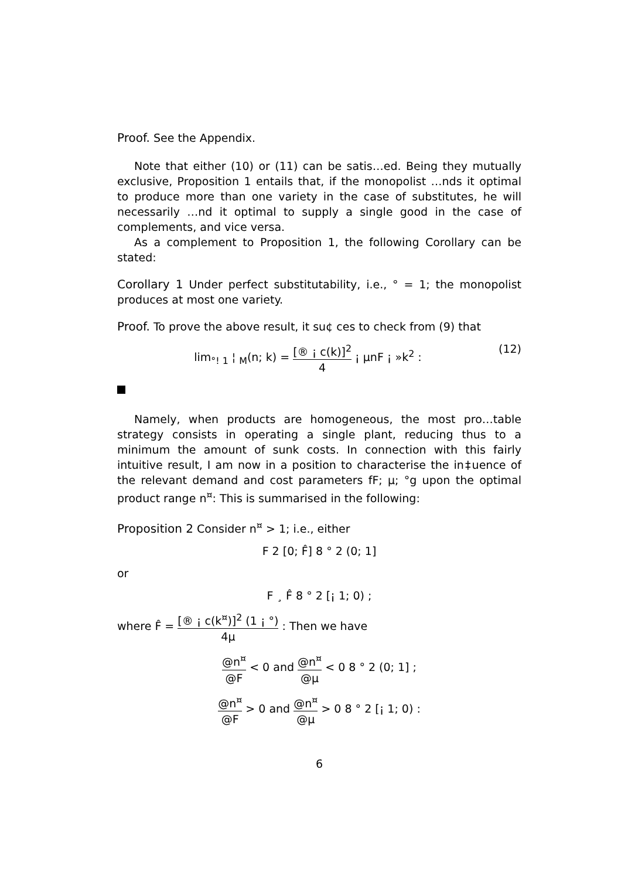Proof. See the Appendix.
Note that either (10) or (11) can be satis…ed. Being they mutually exclusive, Proposition 1 entails that, if the monopolist …nds it optimal to produce more than one variety in the case of substitutes, he will necessarily …nd it optimal to supply a single good in the case of complements, and vice versa.
As a complement to Proposition 1, the following Corollary can be stated:
Corollary 1 Under perfect substitutability, i.e., ° = 1; the monopolist produces at most one variety.
Proof. To prove the above result, it su¢ ces to check from (9) that
lim<sub>°! 1</sub> ¦ <sub>M</sub>(n; k) = [® ¡ c(k)]<sup>2</sup> 4 ¡ µnF ¡ »k<sup>2</sup> : (12)
Namely, when products are homogeneous, the most pro…table strategy consists in operating a single plant, reducing thus to a minimum the amount of sunk costs. In connection with this fairly intuitive result, I am now in a position to characterise the in‡uence of the relevant demand and cost parameters fF; µ; °g upon the optimal product range n<sup>¤</sup>: This is summarised in the following:
Proposition 2 Consider n<sup>¤</sup> > 1; i.e., either
F 2 [0; F̂] 8 ° 2 (0; 1]
or
F ¸ F̂ 8 ° 2 [¡ 1; 0) ;
where F̂ = [® ¡ c(k<sup>¤</sup>)]<sup>2</sup> (1 ¡ °) 4µ : Then we have
@n<sup>¤</sup> @F < 0 and @n<sup>¤</sup> @µ < 0 8 ° 2 (0; 1] ;
@n<sup>¤</sup> @F > 0 and @n<sup>¤</sup> @µ > 0 8 ° 2 [¡ 1; 0) :
6